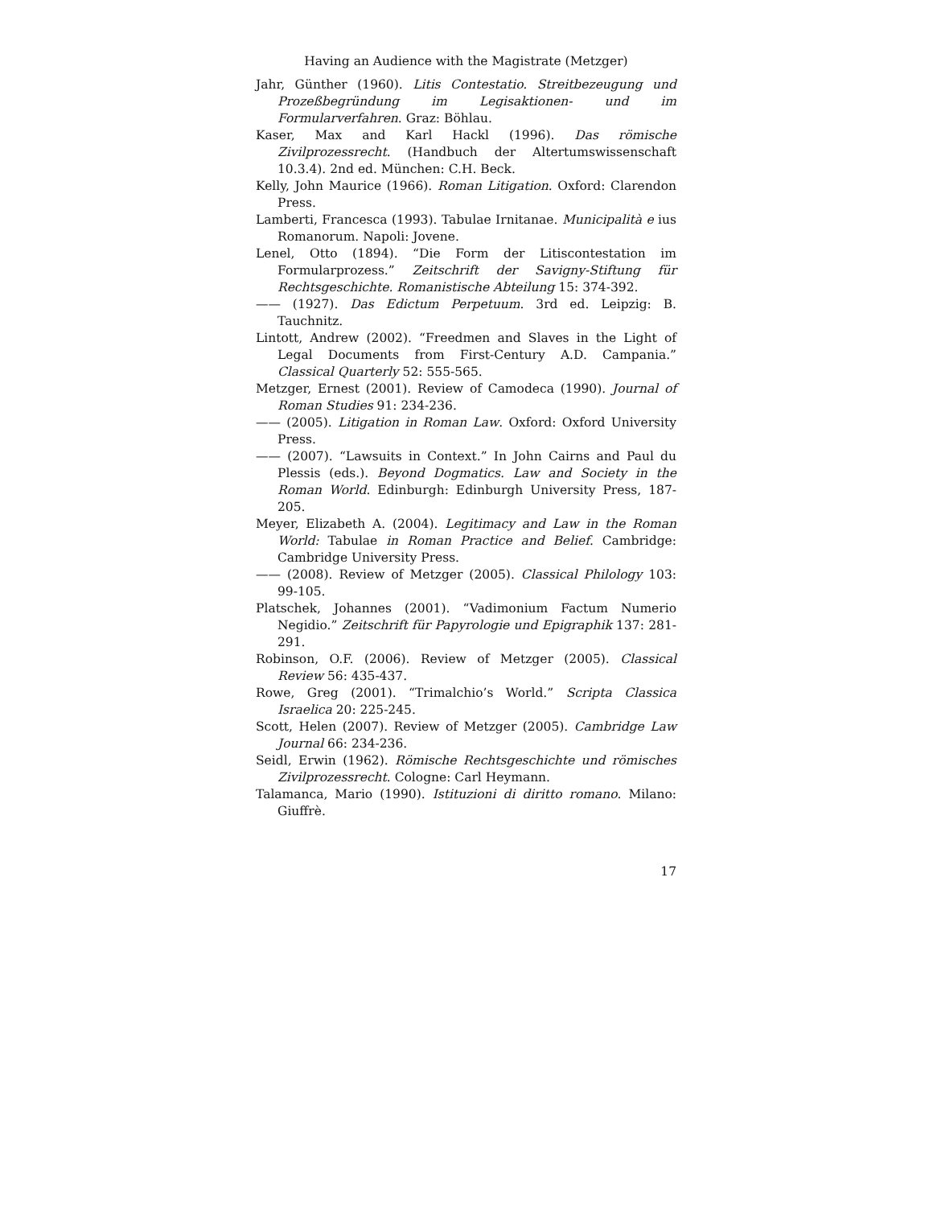Having an Audience with the Magistrate (Metzger)
Jahr, Günther (1960). Litis Contestatio. Streitbezeugung und Prozeßbegründung im Legisaktionen- und im Formularverfahren. Graz: Böhlau.
Kaser, Max and Karl Hackl (1996). Das römische Zivilprozessrecht. (Handbuch der Altertumswissenschaft 10.3.4). 2nd ed. München: C.H. Beck.
Kelly, John Maurice (1966). Roman Litigation. Oxford: Clarendon Press.
Lamberti, Francesca (1993). Tabulae Irnitanae. Municipalità e ius Romanorum. Napoli: Jovene.
Lenel, Otto (1894). “Die Form der Litiscontestation im Formularprozess.” Zeitschrift der Savigny-Stiftung für Rechtsgeschichte. Romanistische Abteilung 15: 374-392.
—— (1927). Das Edictum Perpetuum. 3rd ed. Leipzig: B. Tauchnitz.
Lintott, Andrew (2002). “Freedmen and Slaves in the Light of Legal Documents from First-Century A.D. Campania.” Classical Quarterly 52: 555-565.
Metzger, Ernest (2001). Review of Camodeca (1990). Journal of Roman Studies 91: 234-236.
—— (2005). Litigation in Roman Law. Oxford: Oxford University Press.
—— (2007). “Lawsuits in Context.” In John Cairns and Paul du Plessis (eds.). Beyond Dogmatics. Law and Society in the Roman World. Edinburgh: Edinburgh University Press, 187-205.
Meyer, Elizabeth A. (2004). Legitimacy and Law in the Roman World: Tabulae in Roman Practice and Belief. Cambridge: Cambridge University Press.
—— (2008). Review of Metzger (2005). Classical Philology 103: 99-105.
Platschek, Johannes (2001). “Vadimonium Factum Numerio Negidio.” Zeitschrift für Papyrologie und Epigraphik 137: 281-291.
Robinson, O.F. (2006). Review of Metzger (2005). Classical Review 56: 435-437.
Rowe, Greg (2001). “Trimalchio’s World.” Scripta Classica Israelica 20: 225-245.
Scott, Helen (2007). Review of Metzger (2005). Cambridge Law Journal 66: 234-236.
Seidl, Erwin (1962). Römische Rechtsgeschichte und römisches Zivilprozessrecht. Cologne: Carl Heymann.
Talamanca, Mario (1990). Istituzioni di diritto romano. Milano: Giuffrè.
17